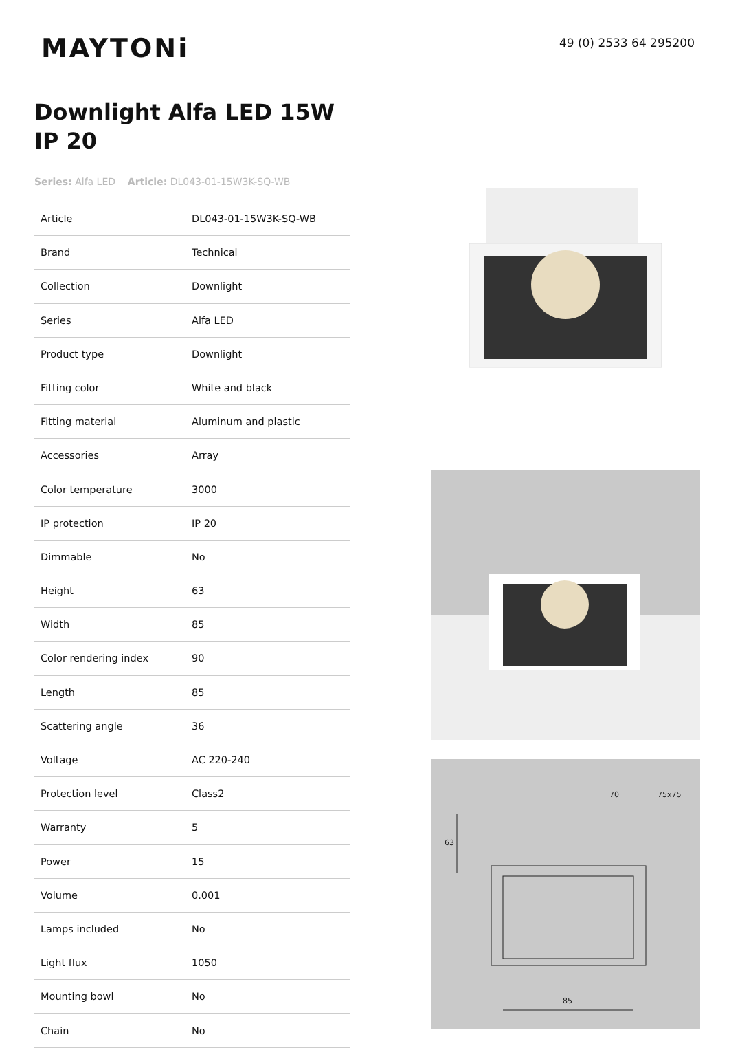MAYTONi
49 (0) 2533 64 295200
Downlight Alfa LED 15W IP 20
Series: Alfa LED Article: DL043-01-15W3K-SQ-WB
| Article | DL043-01-15W3K-SQ-WB |
| Brand | Technical |
| Collection | Downlight |
| Series | Alfa LED |
| Product type | Downlight |
| Fitting color | White and black |
| Fitting material | Aluminum and plastic |
| Accessories | Array |
| Color temperature | 3000 |
| IP protection | IP 20 |
| Dimmable | No |
| Height | 63 |
| Width | 85 |
| Color rendering index | 90 |
| Length | 85 |
| Scattering angle | 36 |
| Voltage | AC 220-240 |
| Protection level | Class2 |
| Warranty | 5 |
| Power | 15 |
| Volume | 0.001 |
| Lamps included | No |
| Light flux | 1050 |
| Mounting bowl | No |
| Chain | No |
70
75x75
63
85